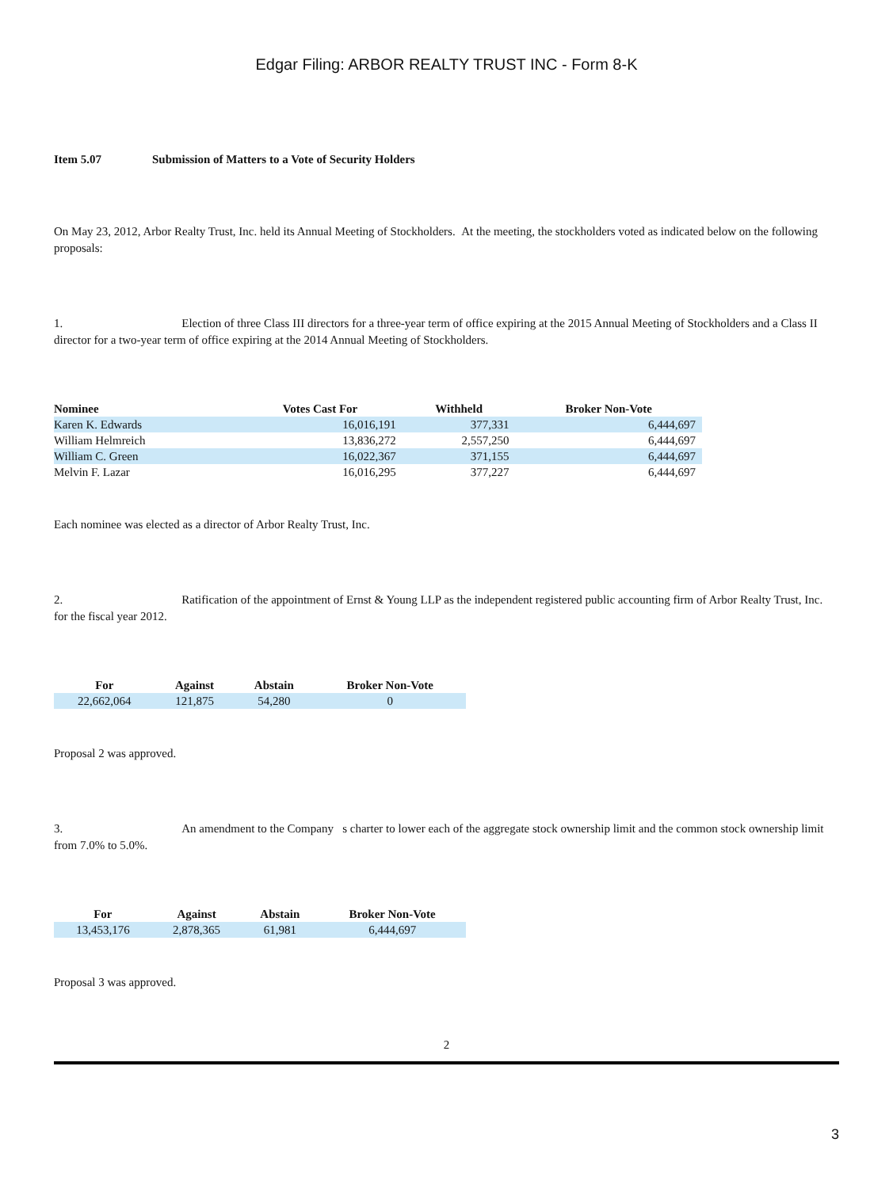Edgar Filing: ARBOR REALTY TRUST INC - Form 8-K
Item 5.07 Submission of Matters to a Vote of Security Holders
On May 23, 2012, Arbor Realty Trust, Inc. held its Annual Meeting of Stockholders. At the meeting, the stockholders voted as indicated below on the following proposals:
1. Election of three Class III directors for a three-year term of office expiring at the 2015 Annual Meeting of Stockholders and a Class II director for a two-year term of office expiring at the 2014 Annual Meeting of Stockholders.
| Nominee | Votes Cast For | Withheld | Broker Non-Vote |
| --- | --- | --- | --- |
| Karen K. Edwards | 16,016,191 | 377,331 | 6,444,697 |
| William Helmreich | 13,836,272 | 2,557,250 | 6,444,697 |
| William C. Green | 16,022,367 | 371,155 | 6,444,697 |
| Melvin F. Lazar | 16,016,295 | 377,227 | 6,444,697 |
Each nominee was elected as a director of Arbor Realty Trust, Inc.
2. Ratification of the appointment of Ernst & Young LLP as the independent registered public accounting firm of Arbor Realty Trust, Inc. for the fiscal year 2012.
| For | Against | Abstain | Broker Non-Vote |
| --- | --- | --- | --- |
| 22,662,064 | 121,875 | 54,280 | 0 |
Proposal 2 was approved.
3. An amendment to the Company s charter to lower each of the aggregate stock ownership limit and the common stock ownership limit from 7.0% to 5.0%.
| For | Against | Abstain | Broker Non-Vote |
| --- | --- | --- | --- |
| 13,453,176 | 2,878,365 | 61,981 | 6,444,697 |
Proposal 3 was approved.
2
3